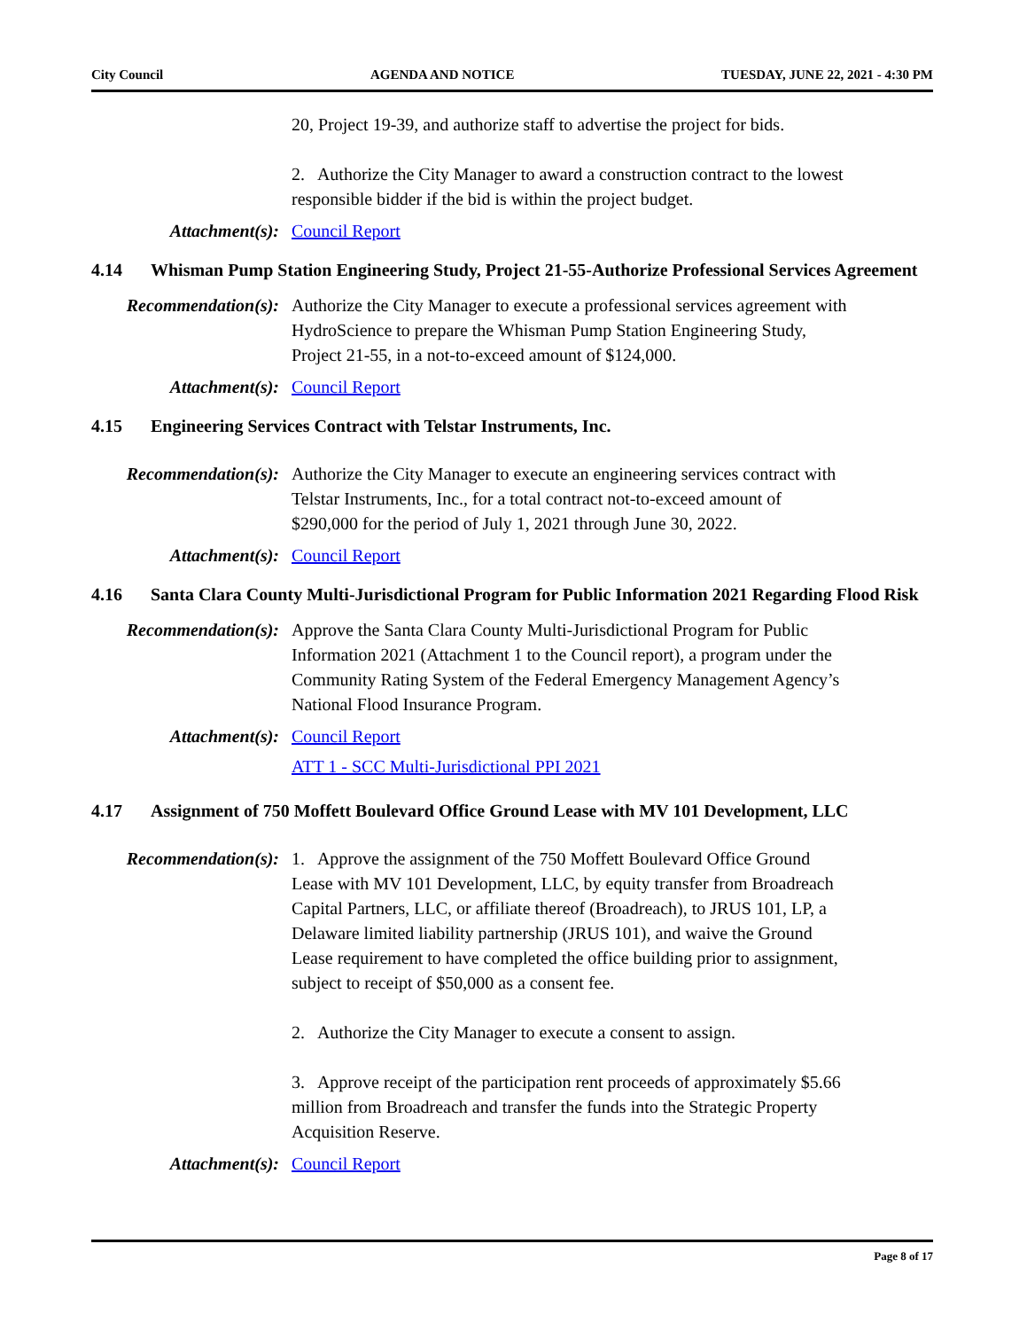City Council AGENDA AND NOTICE TUESDAY, JUNE 22, 2021 - 4:30 PM
20, Project 19-39, and authorize staff to advertise the project for bids.
2. Authorize the City Manager to award a construction contract to the lowest responsible bidder if the bid is within the project budget.
Attachment(s): Council Report
4.14 Whisman Pump Station Engineering Study, Project 21-55-Authorize Professional Services Agreement
Recommendation(s):
Authorize the City Manager to execute a professional services agreement with HydroScience to prepare the Whisman Pump Station Engineering Study, Project 21-55, in a not-to-exceed amount of $124,000.
Attachment(s): Council Report
4.15 Engineering Services Contract with Telstar Instruments, Inc.
Recommendation(s):
Authorize the City Manager to execute an engineering services contract with Telstar Instruments, Inc., for a total contract not-to-exceed amount of $290,000 for the period of July 1, 2021 through June 30, 2022.
Attachment(s): Council Report
4.16 Santa Clara County Multi-Jurisdictional Program for Public Information 2021 Regarding Flood Risk
Recommendation(s):
Approve the Santa Clara County Multi-Jurisdictional Program for Public Information 2021 (Attachment 1 to the Council report), a program under the Community Rating System of the Federal Emergency Management Agency’s National Flood Insurance Program.
Attachment(s): Council Report
ATT 1 - SCC Multi-Jurisdictional PPI 2021
4.17 Assignment of 750 Moffett Boulevard Office Ground Lease with MV 101 Development, LLC
Recommendation(s):
1. Approve the assignment of the 750 Moffett Boulevard Office Ground Lease with MV 101 Development, LLC, by equity transfer from Broadreach Capital Partners, LLC, or affiliate thereof (Broadreach), to JRUS 101, LP, a Delaware limited liability partnership (JRUS 101), and waive the Ground Lease requirement to have completed the office building prior to assignment, subject to receipt of $50,000 as a consent fee.
2. Authorize the City Manager to execute a consent to assign.
3. Approve receipt of the participation rent proceeds of approximately $5.66 million from Broadreach and transfer the funds into the Strategic Property Acquisition Reserve.
Attachment(s): Council Report
Page 8 of 17